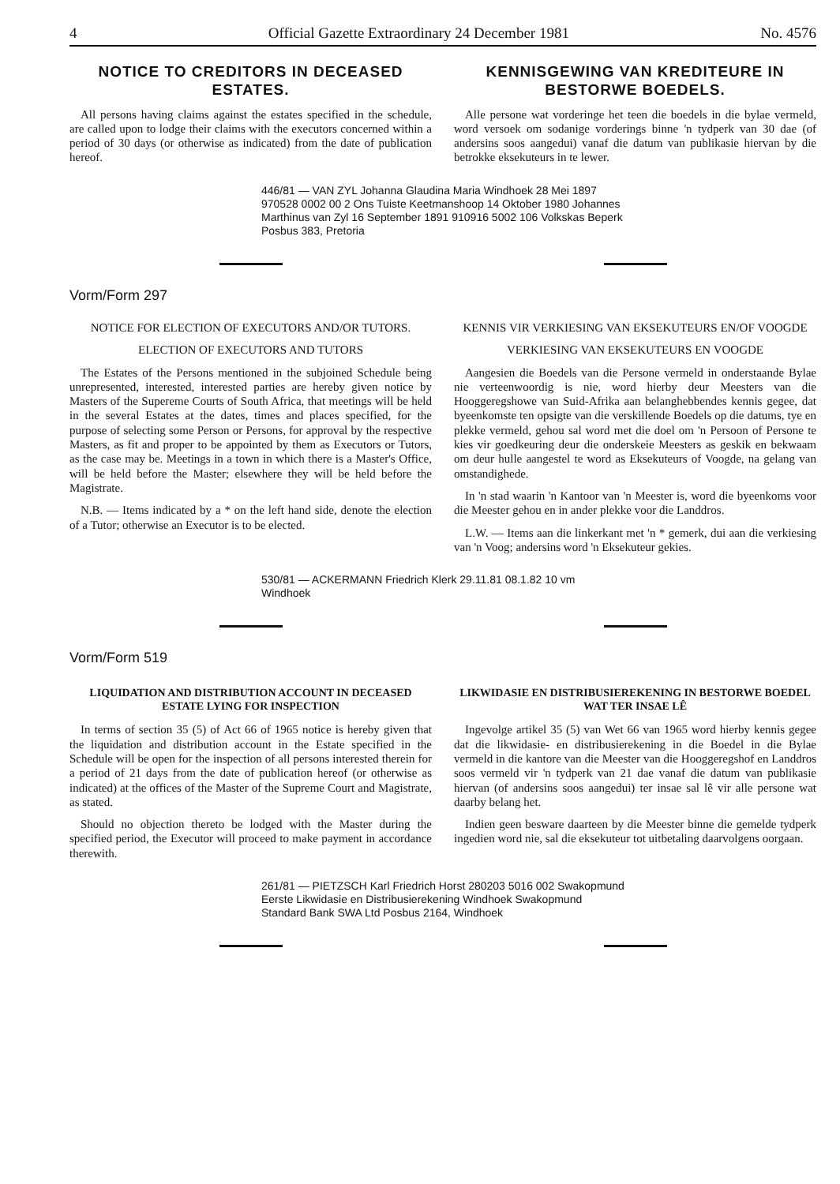4 Official Gazette Extraordinary 24 December 1981 No. 4576
NOTICE TO CREDITORS IN DECEASED ESTATES.
All persons having claims against the estates specified in the schedule, are called upon to lodge their claims with the executors concerned within a period of 30 days (or otherwise as indicated) from the date of publication hereof.
KENNISGEWING VAN KREDITEURE IN BESTORWE BOEDELS.
Alle persone wat vorderinge het teen die boedels in die bylae vermeld, word versoek om sodanige vorderings binne 'n tydperk van 30 dae (of andersins soos aangedui) vanaf die datum van publikasie hiervan by die betrokke eksekuteurs in te lewer.
446/81 — VAN ZYL Johanna Glaudina Maria Windhoek 28 Mei 1897 970528 0002 00 2 Ons Tuiste Keetmanshoop 14 Oktober 1980 Johannes Marthinus van Zyl 16 September 1891 910916 5002 106 Volkskas Beperk Posbus 383, Pretoria
Vorm/Form 297
NOTICE FOR ELECTION OF EXECUTORS AND/OR TUTORS.
ELECTION OF EXECUTORS AND TUTORS
The Estates of the Persons mentioned in the subjoined Schedule being unrepresented, interested, interested parties are hereby given notice by Masters of the Supereme Courts of South Africa, that meetings will be held in the several Estates at the dates, times and places specified, for the purpose of selecting some Person or Persons, for approval by the respective Masters, as fit and proper to be appointed by them as Executors or Tutors, as the case may be. Meetings in a town in which there is a Master's Office, will be held before the Master; elsewhere they will be held before the Magistrate.
N.B. — Items indicated by a * on the left hand side, denote the election of a Tutor; otherwise an Executor is to be elected.
KENNIS VIR VERKIESING VAN EKSEKUTEURS EN/OF VOOGDE
VERKIESING VAN EKSEKUTEURS EN VOOGDE
Aangesien die Boedels van die Persone vermeld in onderstaande Bylae nie verteenwoordig is nie, word hierby deur Meesters van die Hooggeregshowe van Suid-Afrika aan belanghebbendes kennis gegee, dat byeenkomste ten opsigte van die verskillende Boedels op die datums, tye en plekke vermeld, gehou sal word met die doel om 'n Persoon of Persone te kies vir goedkeuring deur die onderskeie Meesters as geskik en bekwaam om deur hulle aangestel te word as Eksekuteurs of Voogde, na gelang van omstandighede.
In 'n stad waarin 'n Kantoor van 'n Meester is, word die byeenkoms voor die Meester gehou en in ander plekke voor die Landdros.
L.W. — Items aan die linkerkant met 'n * gemerk, dui aan die verkiesing van 'n Voog; andersins word 'n Eksekuteur gekies.
530/81 — ACKERMANN Friedrich Klerk 29.11.81 08.1.82 10 vm Windhoek
Vorm/Form 519
LIQUIDATION AND DISTRIBUTION ACCOUNT IN DECEASED ESTATE LYING FOR INSPECTION
In terms of section 35 (5) of Act 66 of 1965 notice is hereby given that the liquidation and distribution account in the Estate specified in the Schedule will be open for the inspection of all persons interested therein for a period of 21 days from the date of publication hereof (or otherwise as indicated) at the offices of the Master of the Supreme Court and Magistrate, as stated.
Should no objection thereto be lodged with the Master during the specified period, the Executor will proceed to make payment in accordance therewith.
LIKWIDASIE EN DISTRIBUSIEREKENING IN BESTORWE BOEDEL WAT TER INSAE LÊ
Ingevolge artikel 35 (5) van Wet 66 van 1965 word hierby kennis gegee dat die likwidasie- en distribusierekening in die Boedel in die Bylae vermeld in die kantore van die Meester van die Hooggeregshof en Landdros soos vermeld vir 'n tydperk van 21 dae vanaf die datum van publikasie hiervan (of andersins soos aangedui) ter insae sal lê vir alle persone wat daarby belang het.
Indien geen besware daarteen by die Meester binne die gemelde tydperk ingedien word nie, sal die eksekuteur tot uitbetaling daarvolgens oorgaan.
261/81 — PIETZSCH Karl Friedrich Horst 280203 5016 002 Swakopmund Eerste Likwidasie en Distribusierekening Windhoek Swakopmund Standard Bank SWA Ltd Posbus 2164, Windhoek